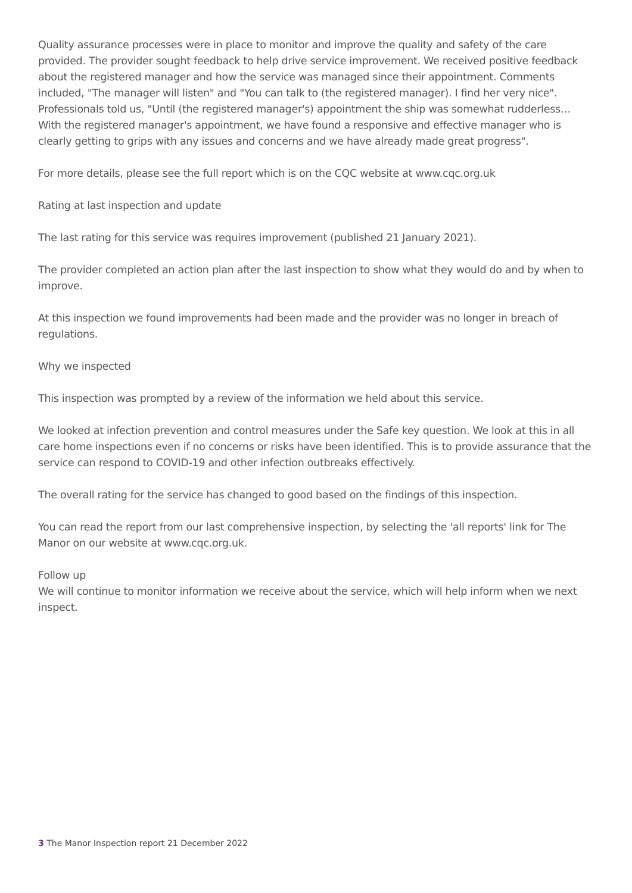Quality assurance processes were in place to monitor and improve the quality and safety of the care provided. The provider sought feedback to help drive service improvement. We received positive feedback about the registered manager and how the service was managed since their appointment. Comments included, "The manager will listen" and "You can talk to (the registered manager). I find her very nice". Professionals told us, "Until (the registered manager's) appointment the ship was somewhat rudderless… With the registered manager's appointment, we have found a responsive and effective manager who is clearly getting to grips with any issues and concerns and we have already made great progress".
For more details, please see the full report which is on the CQC website at www.cqc.org.uk
Rating at last inspection and update
The last rating for this service was requires improvement (published 21 January 2021).
The provider completed an action plan after the last inspection to show what they would do and by when to improve.
At this inspection we found improvements had been made and the provider was no longer in breach of regulations.
Why we inspected
This inspection was prompted by a review of the information we held about this service.
We looked at infection prevention and control measures under the Safe key question. We look at this in all care home inspections even if no concerns or risks have been identified. This is to provide assurance that the service can respond to COVID-19 and other infection outbreaks effectively.
The overall rating for the service has changed to good based on the findings of this inspection.
You can read the report from our last comprehensive inspection, by selecting the 'all reports' link for The Manor on our website at www.cqc.org.uk.
Follow up
We will continue to monitor information we receive about the service, which will help inform when we next inspect.
3 The Manor Inspection report 21 December 2022